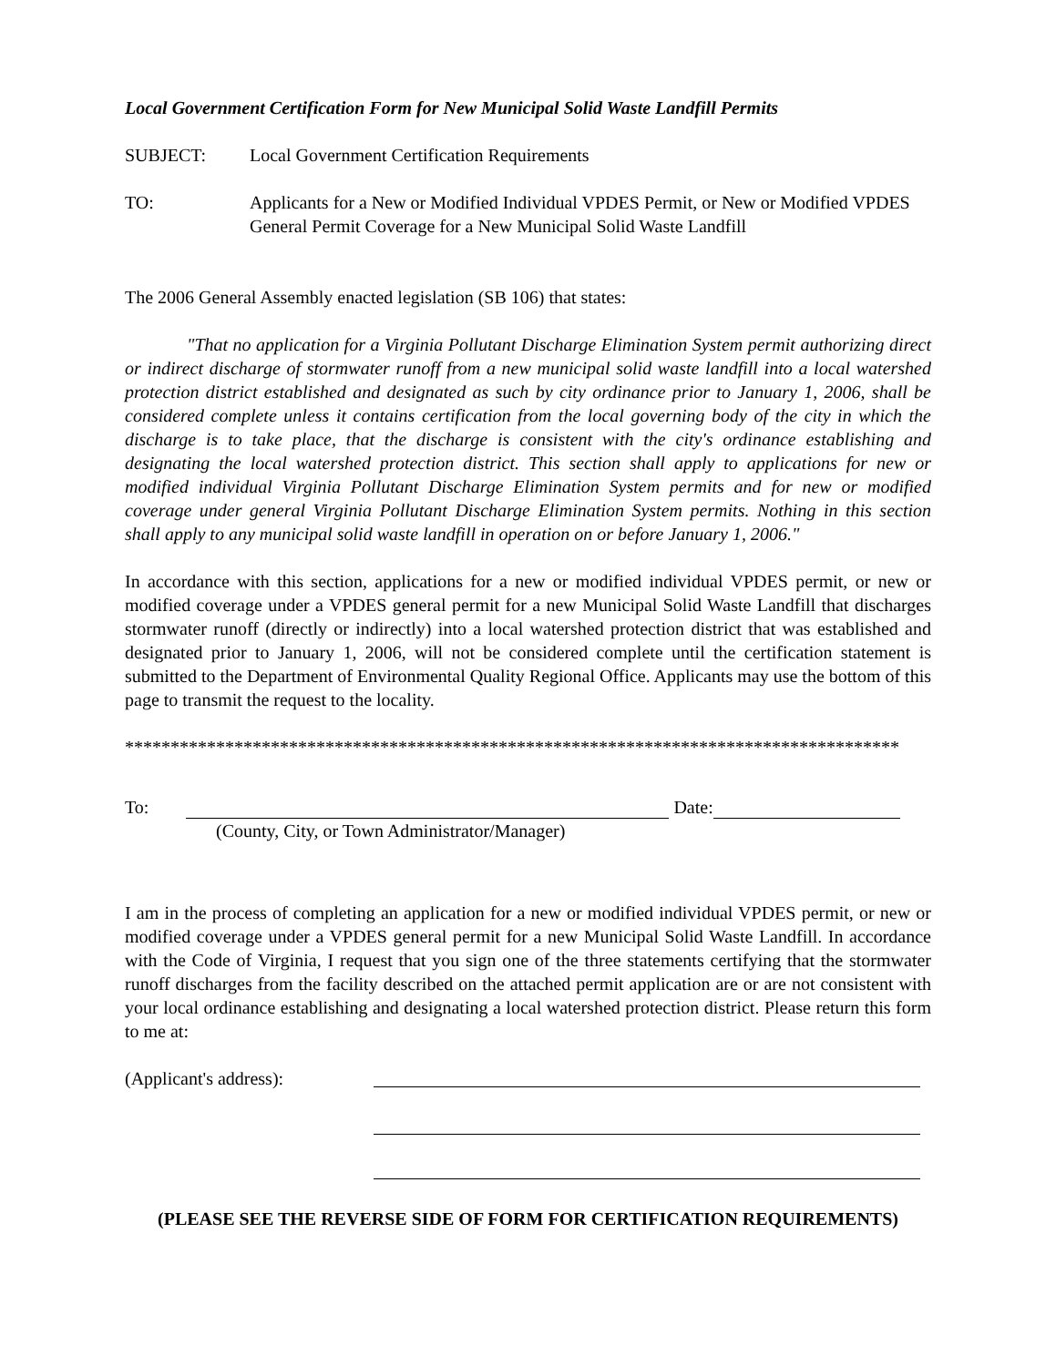Local Government Certification Form for New Municipal Solid Waste Landfill Permits
SUBJECT: Local Government Certification Requirements
TO: Applicants for a New or Modified Individual VPDES Permit, or New or Modified VPDES General Permit Coverage for a New Municipal Solid Waste Landfill
The 2006 General Assembly enacted legislation (SB 106) that states:
"That no application for a Virginia Pollutant Discharge Elimination System permit authorizing direct or indirect discharge of stormwater runoff from a new municipal solid waste landfill into a local watershed protection district established and designated as such by city ordinance prior to January 1, 2006, shall be considered complete unless it contains certification from the local governing body of the city in which the discharge is to take place, that the discharge is consistent with the city's ordinance establishing and designating the local watershed protection district. This section shall apply to applications for new or modified individual Virginia Pollutant Discharge Elimination System permits and for new or modified coverage under general Virginia Pollutant Discharge Elimination System permits. Nothing in this section shall apply to any municipal solid waste landfill in operation on or before January 1, 2006."
In accordance with this section, applications for a new or modified individual VPDES permit, or new or modified coverage under a VPDES general permit for a new Municipal Solid Waste Landfill that discharges stormwater runoff (directly or indirectly) into a local watershed protection district that was established and designated prior to January 1, 2006, will not be considered complete until the certification statement is submitted to the Department of Environmental Quality Regional Office. Applicants may use the bottom of this page to transmit the request to the locality.
*************************************************************************************
To: Date:
(County, City, or Town Administrator/Manager)
I am in the process of completing an application for a new or modified individual VPDES permit, or new or modified coverage under a VPDES general permit for a new Municipal Solid Waste Landfill. In accordance with the Code of Virginia, I request that you sign one of the three statements certifying that the stormwater runoff discharges from the facility described on the attached permit application are or are not consistent with your local ordinance establishing and designating a local watershed protection district. Please return this form to me at:
(Applicant's address):
(PLEASE SEE THE REVERSE SIDE OF FORM FOR CERTIFICATION REQUIREMENTS)